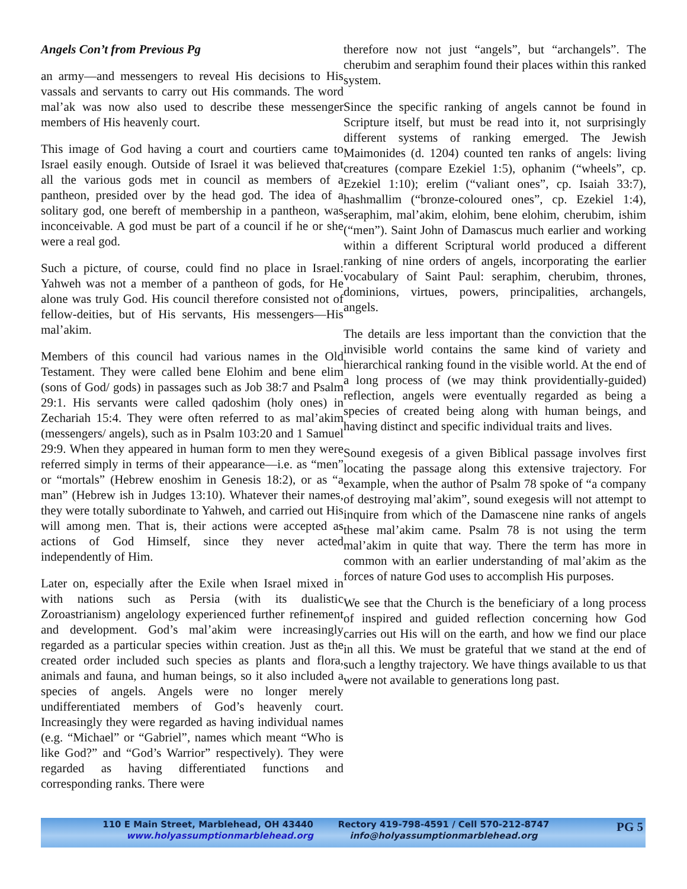Angels Con’t from Previous Pg
an army—and messengers to reveal His decisions to His vassals and servants to carry out His commands. The word mal’ak was now also used to describe these messenger members of His heavenly court.
This image of God having a court and courtiers came to Israel easily enough. Outside of Israel it was believed that all the various gods met in council as members of a pantheon, presided over by the head god. The idea of a solitary god, one bereft of membership in a pantheon, was inconceivable. A god must be part of a council if he or she were a real god.
Such a picture, of course, could find no place in Israel: Yahweh was not a member of a pantheon of gods, for He alone was truly God. His council therefore consisted not of fellow-deities, but of His servants, His messengers—His mal’akim.
Members of this council had various names in the Old Testament. They were called bene Elohim and bene elim (sons of God/ gods) in passages such as Job 38:7 and Psalm 29:1. His servants were called qadoshim (holy ones) in Zechariah 15:4. They were often referred to as mal’akim (messengers/ angels), such as in Psalm 103:20 and 1 Samuel 29:9. When they appeared in human form to men they were referred simply in terms of their appearance—i.e. as “men” or “mortals” (Hebrew enoshim in Genesis 18:2), or as “a man” (Hebrew ish in Judges 13:10). Whatever their names, they were totally subordinate to Yahweh, and carried out His will among men. That is, their actions were accepted as actions of God Himself, since they never acted independently of Him.
Later on, especially after the Exile when Israel mixed in with nations such as Persia (with its dualistic Zoroastrianism) angelology experienced further refinement and development. God’s mal’akim were increasingly regarded as a particular species within creation. Just as the created order included such species as plants and flora, animals and fauna, and human beings, so it also included a species of angels. Angels were no longer merely undifferentiated members of God’s heavenly court. Increasingly they were regarded as having individual names (e.g. “Michael” or “Gabriel”, names which meant “Who is like God?” and “God’s Warrior” respectively). They were regarded as having differentiated functions and corresponding ranks. There were
therefore now not just “angels”, but “archangels”. The cherubim and seraphim found their places within this ranked system.
Since the specific ranking of angels cannot be found in Scripture itself, but must be read into it, not surprisingly different systems of ranking emerged. The Jewish Maimonides (d. 1204) counted ten ranks of angels: living creatures (compare Ezekiel 1:5), ophanim (“wheels”, cp. Ezekiel 1:10); erelim (“valiant ones”, cp. Isaiah 33:7), hashmallim (“bronze-coloured ones”, cp. Ezekiel 1:4), seraphim, mal’akim, elohim, bene elohim, cherubim, ishim (“men”). Saint John of Damascus much earlier and working within a different Scriptural world produced a different ranking of nine orders of angels, incorporating the earlier vocabulary of Saint Paul: seraphim, cherubim, thrones, dominions, virtues, powers, principalities, archangels, angels.
The details are less important than the conviction that the invisible world contains the same kind of variety and hierarchical ranking found in the visible world. At the end of a long process of (we may think providentially-guided) reflection, angels were eventually regarded as being a species of created being along with human beings, and having distinct and specific individual traits and lives.
Sound exegesis of a given Biblical passage involves first locating the passage along this extensive trajectory. For example, when the author of Psalm 78 spoke of “a company of destroying mal’akim”, sound exegesis will not attempt to inquire from which of the Damascene nine ranks of angels these mal’akim came. Psalm 78 is not using the term mal’akim in quite that way. There the term has more in common with an earlier understanding of mal’akim as the forces of nature God uses to accomplish His purposes.
We see that the Church is the beneficiary of a long process of inspired and guided reflection concerning how God carries out His will on the earth, and how we find our place in all this. We must be grateful that we stand at the end of such a lengthy trajectory. We have things available to us that were not available to generations long past.
110 E Main Street, Marblehead, OH 43440
www.holyassumptionmarblehead.org
Rectory 419-798-4591 / Cell 570-212-8747
info@holyassumptionmarblehead.org
PG 5